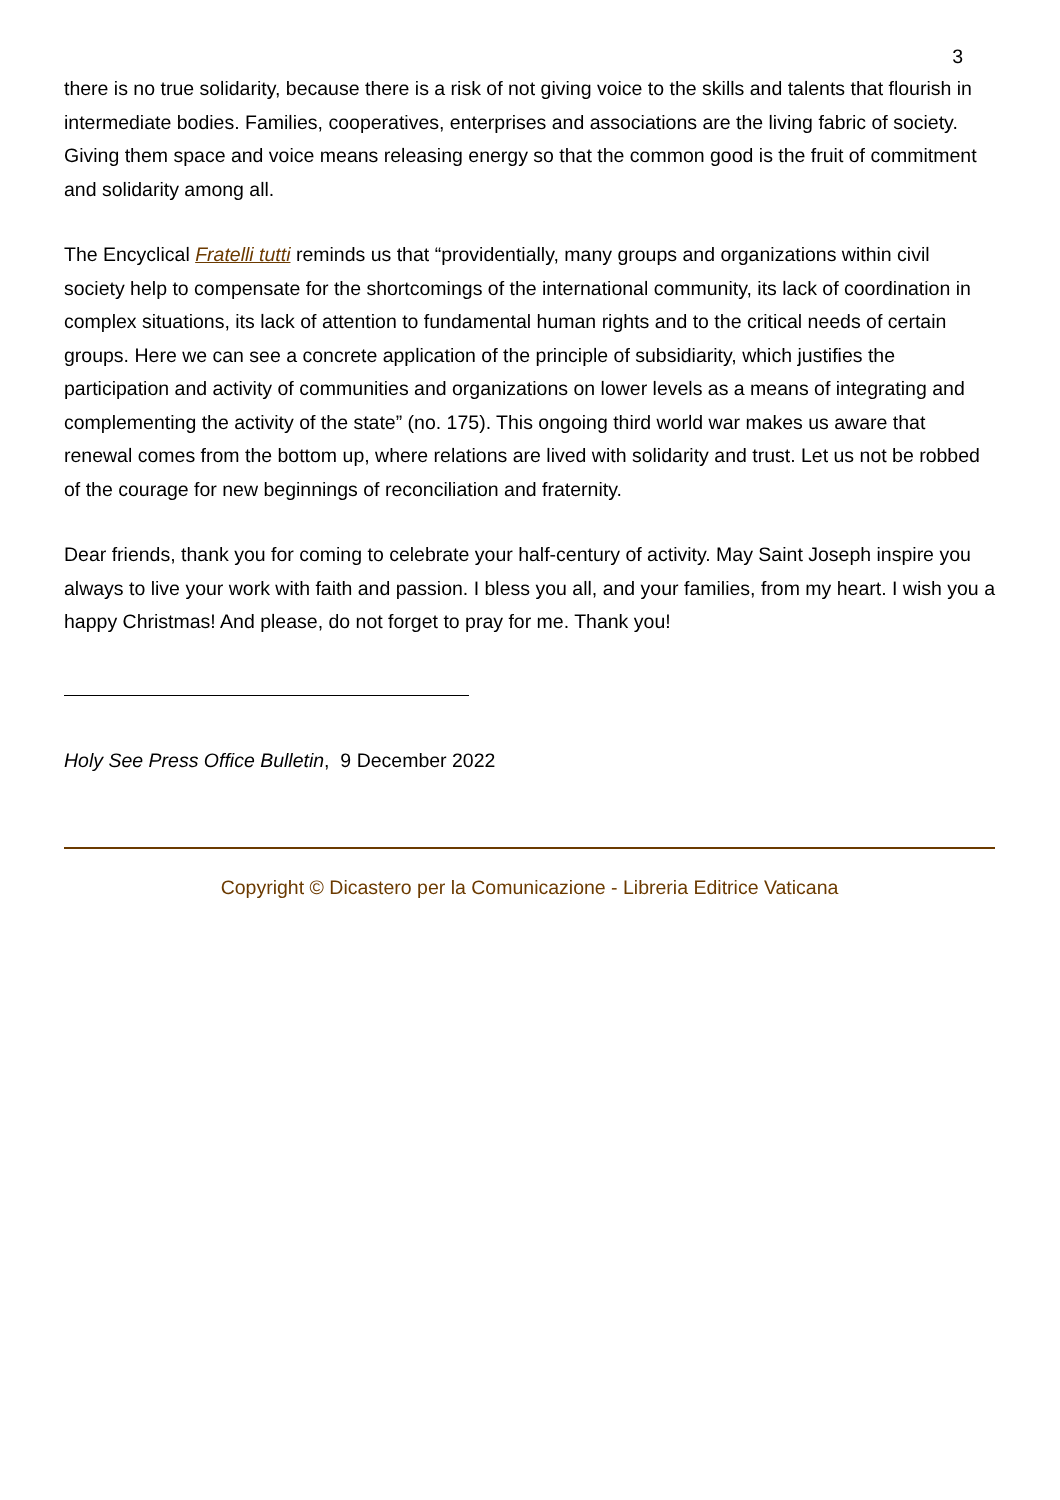3
there is no true solidarity, because there is a risk of not giving voice to the skills and talents that flourish in intermediate bodies. Families, cooperatives, enterprises and associations are the living fabric of society. Giving them space and voice means releasing energy so that the common good is the fruit of commitment and solidarity among all.
The Encyclical Fratelli tutti reminds us that “providentially, many groups and organizations within civil society help to compensate for the shortcomings of the international community, its lack of coordination in complex situations, its lack of attention to fundamental human rights and to the critical needs of certain groups. Here we can see a concrete application of the principle of subsidiarity, which justifies the participation and activity of communities and organizations on lower levels as a means of integrating and complementing the activity of the state” (no. 175). This ongoing third world war makes us aware that renewal comes from the bottom up, where relations are lived with solidarity and trust. Let us not be robbed of the courage for new beginnings of reconciliation and fraternity.
Dear friends, thank you for coming to celebrate your half-century of activity. May Saint Joseph inspire you always to live your work with faith and passion. I bless you all, and your families, from my heart. I wish you a happy Christmas! And please, do not forget to pray for me. Thank you!
Holy See Press Office Bulletin, 9 December 2022
Copyright © Dicastero per la Comunicazione - Libreria Editrice Vaticana